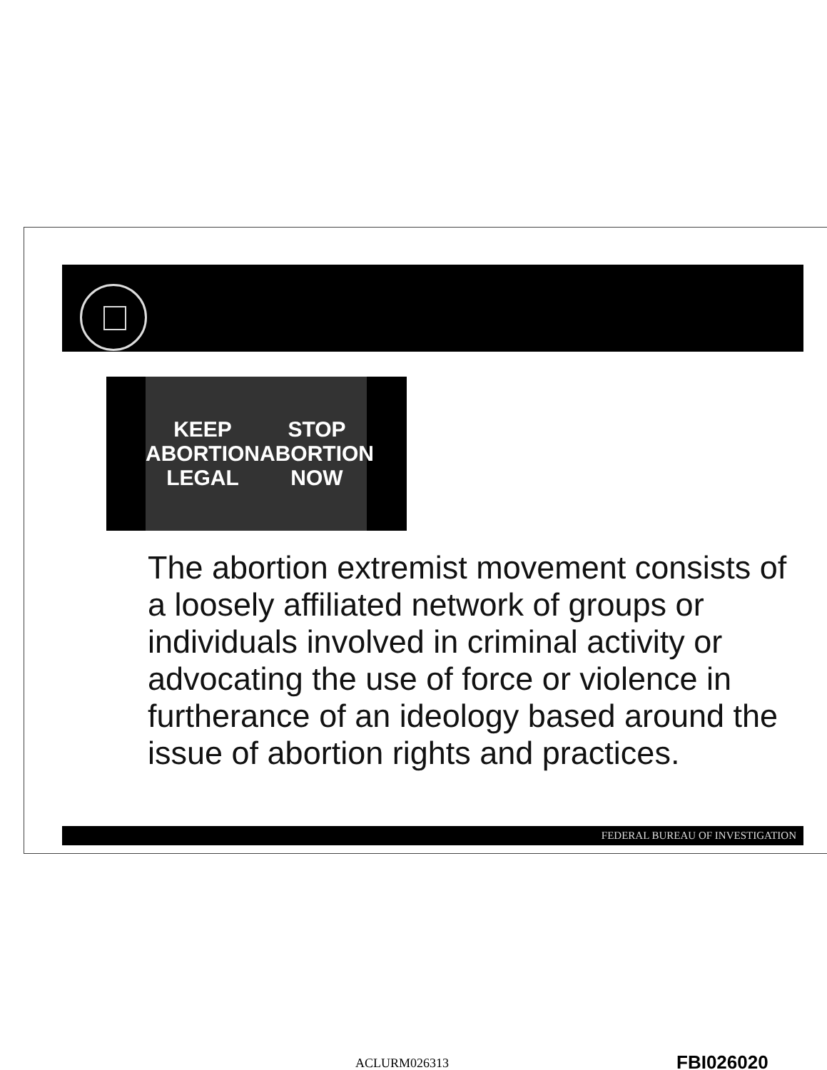KEEP
ABORTION
LEGAL
STOP
ABORTION
NOW
The abortion extremist movement consists of a loosely affiliated network of groups or individuals involved in criminal activity or advocating the use of force or violence in furtherance of an ideology based around the issue of abortion rights and practices.
FEDERAL BUREAU OF INVESTIGATION
ACLURM026313 FBI026020